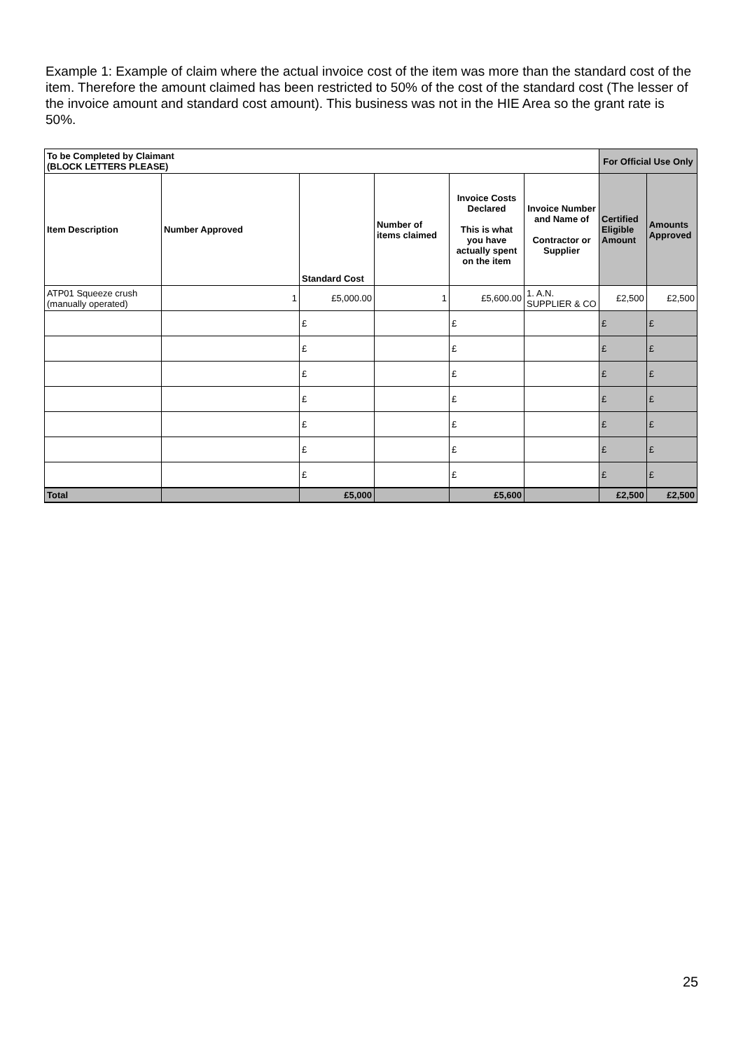Example 1: Example of claim where the actual invoice cost of the item was more than the standard cost of the item. Therefore the amount claimed has been restricted to 50% of the cost of the standard cost (The lesser of the invoice amount and standard cost amount). This business was not in the HIE Area so the grant rate is 50%.
| To be Completed by Claimant (BLOCK LETTERS PLEASE) | | | | | | For Official Use Only | |
| --- | --- | --- | --- | --- | --- | --- | --- |
| Item Description | Number Approved | Standard Cost | Number of items claimed | Invoice Costs Declared This is what you have actually spent on the item | Invoice Number and Name of Contractor or Supplier | Certified Eligible Amount | Amounts Approved |
| ATP01 Squeeze crush (manually operated) | 1 | £5,000.00 | 1 | £5,600.00 | 1. A.N. SUPPLIER & CO | £2,500 | £2,500 |
| | | £ | | £ | | £ | £ |
| | | £ | | £ | | £ | £ |
| | | £ | | £ | | £ | £ |
| | | £ | | £ | | £ | £ |
| | | £ | | £ | | £ | £ |
| | | £ | | £ | | £ | £ |
| | | £ | | £ | | £ | £ |
| Total | | £5,000 | | £5,600 | | £2,500 | £2,500 |
25